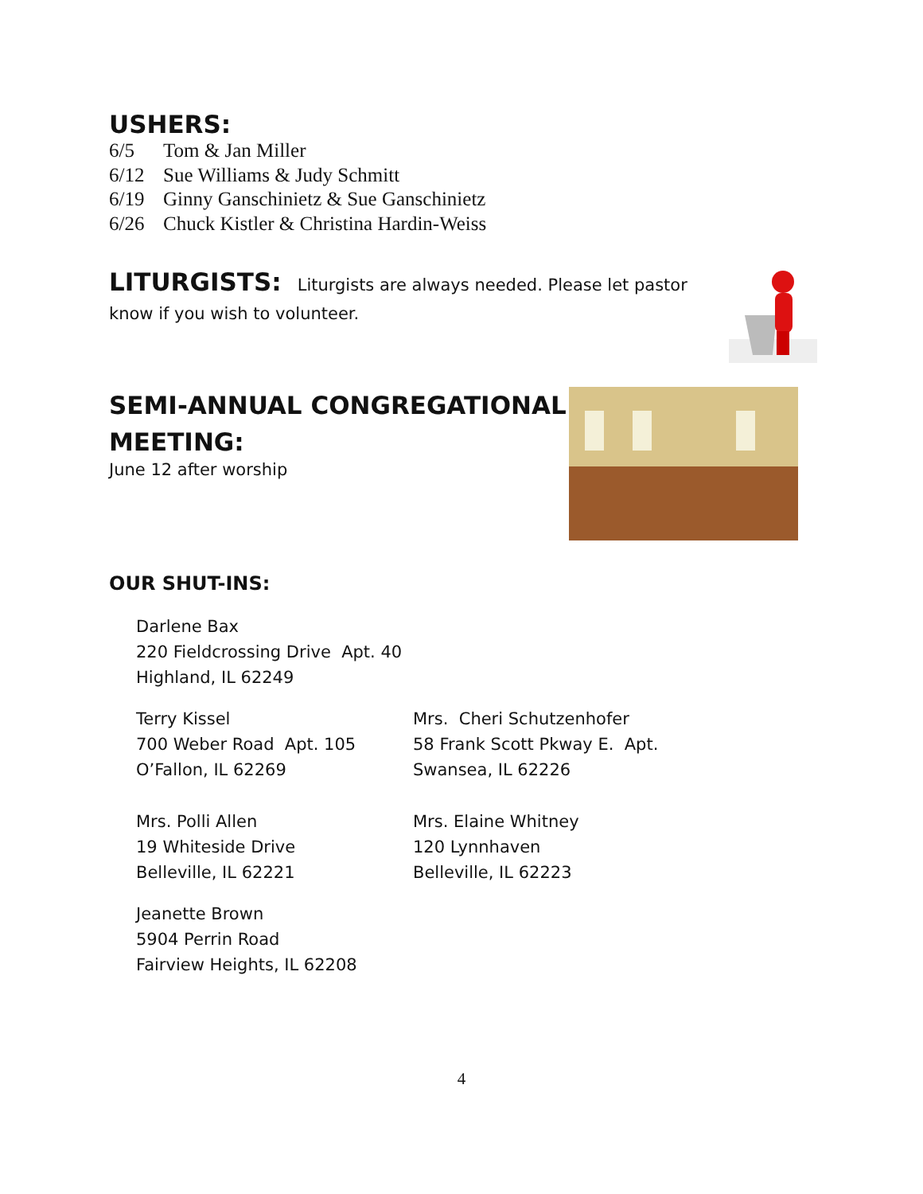USHERS:
6/5 Tom & Jan Miller
6/12 Sue Williams & Judy Schmitt
6/19 Ginny Ganschinietz & Sue Ganschinietz
6/26 Chuck Kistler & Christina Hardin-Weiss
LITURGISTS: Liturgists are always needed. Please let pastor know if you wish to volunteer.
SEMI-ANNUAL CONGREGATIONAL MEETING:
June 12 after worship
OUR SHUT-INS:
Darlene Bax
220 Fieldcrossing Drive Apt. 40
Highland, IL 62249
Terry Kissel
700 Weber Road Apt. 105
O’Fallon, IL 62269
Mrs. Cheri Schutzenhofer
58 Frank Scott Pkway E. Apt.
Swansea, IL 62226
Mrs. Polli Allen
19 Whiteside Drive
Belleville, IL 62221
Mrs. Elaine Whitney
120 Lynnhaven
Belleville, IL 62223
Jeanette Brown
5904 Perrin Road
Fairview Heights, IL 62208
4